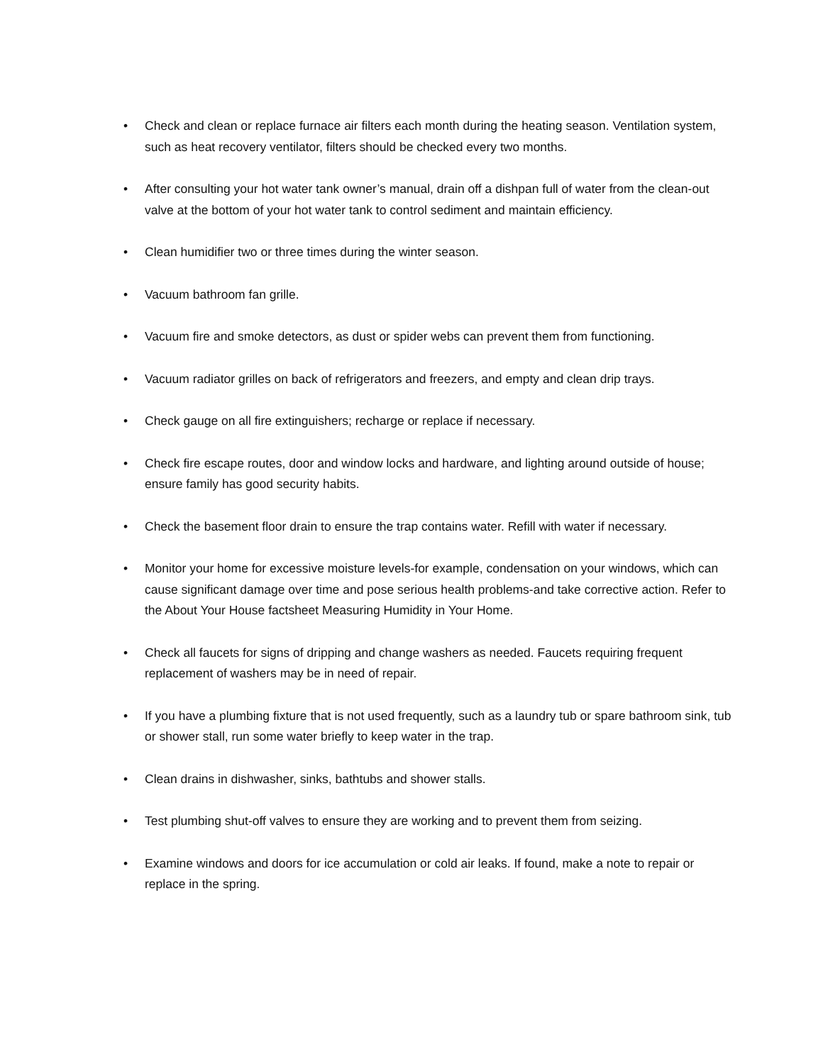• Check and clean or replace furnace air filters each month during the heating season. Ventilation system, such as heat recovery ventilator, filters should be checked every two months.
• After consulting your hot water tank owner’s manual, drain off a dishpan full of water from the clean-out valve at the bottom of your hot water tank to control sediment and maintain efficiency.
• Clean humidifier two or three times during the winter season.
• Vacuum bathroom fan grille.
• Vacuum fire and smoke detectors, as dust or spider webs can prevent them from functioning.
• Vacuum radiator grilles on back of refrigerators and freezers, and empty and clean drip trays.
• Check gauge on all fire extinguishers; recharge or replace if necessary.
• Check fire escape routes, door and window locks and hardware, and lighting around outside of house; ensure family has good security habits.
• Check the basement floor drain to ensure the trap contains water. Refill with water if necessary.
• Monitor your home for excessive moisture levels-for example, condensation on your windows, which can cause significant damage over time and pose serious health problems-and take corrective action. Refer to the About Your House factsheet Measuring Humidity in Your Home.
• Check all faucets for signs of dripping and change washers as needed. Faucets requiring frequent replacement of washers may be in need of repair.
• If you have a plumbing fixture that is not used frequently, such as a laundry tub or spare bathroom sink, tub or shower stall, run some water briefly to keep water in the trap.
• Clean drains in dishwasher, sinks, bathtubs and shower stalls.
• Test plumbing shut-off valves to ensure they are working and to prevent them from seizing.
• Examine windows and doors for ice accumulation or cold air leaks. If found, make a note to repair or replace in the spring.